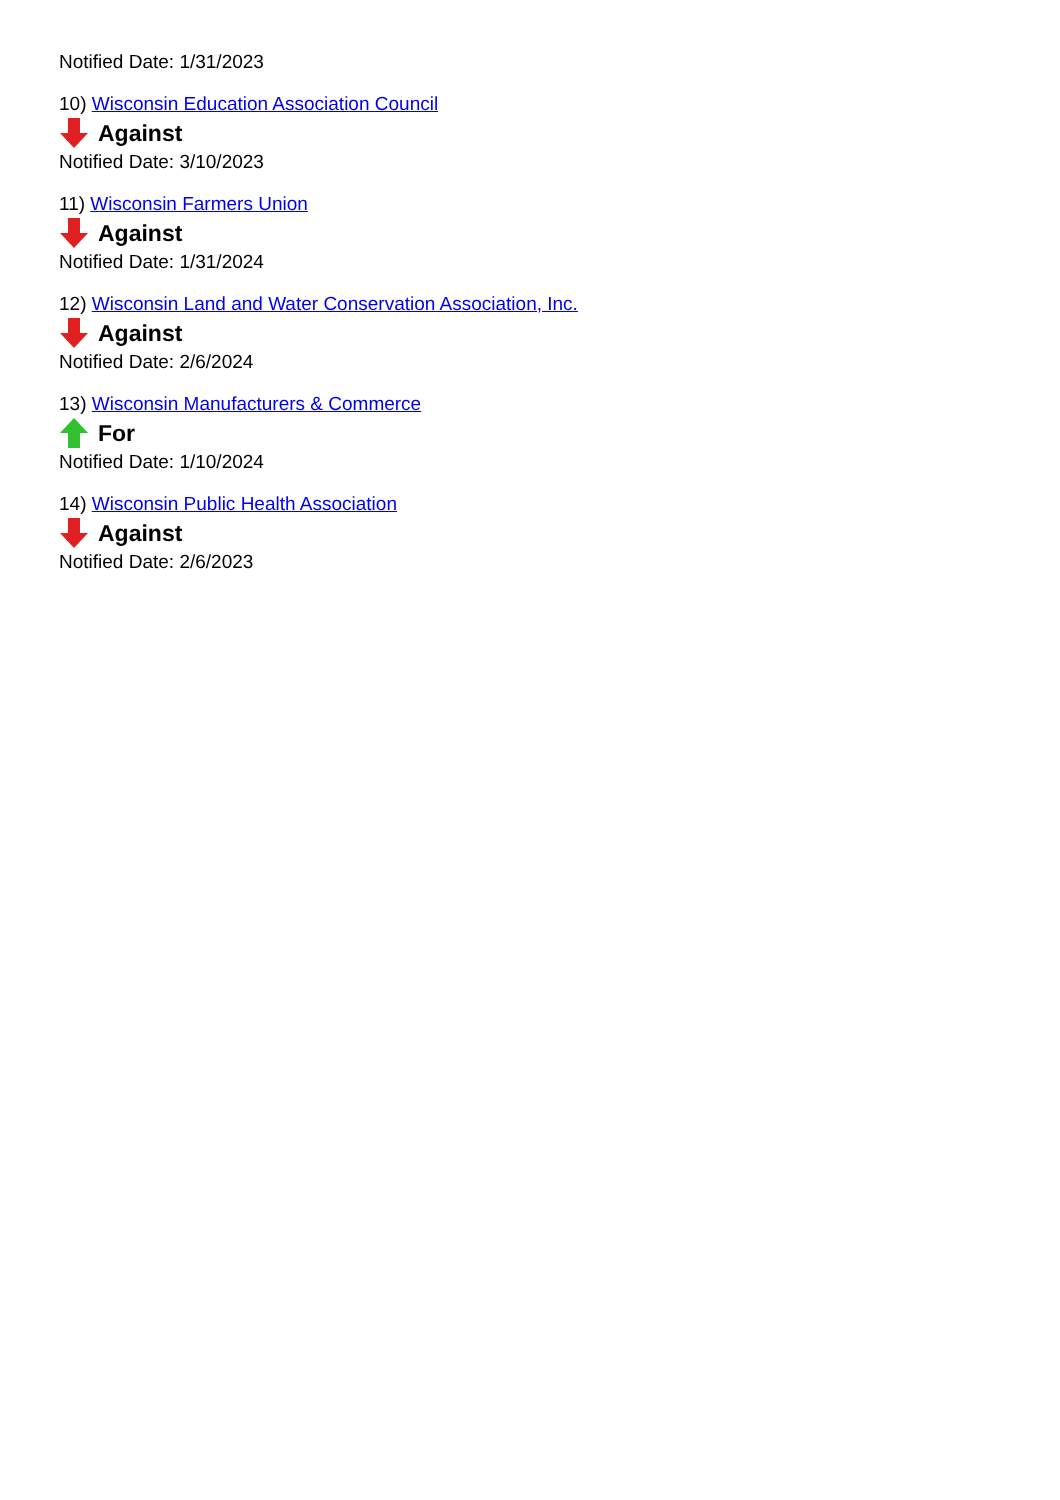Notified Date: 1/31/2023
10) Wisconsin Education Association Council
Against
Notified Date: 3/10/2023
11) Wisconsin Farmers Union
Against
Notified Date: 1/31/2024
12) Wisconsin Land and Water Conservation Association, Inc.
Against
Notified Date: 2/6/2024
13) Wisconsin Manufacturers & Commerce
For
Notified Date: 1/10/2024
14) Wisconsin Public Health Association
Against
Notified Date: 2/6/2023